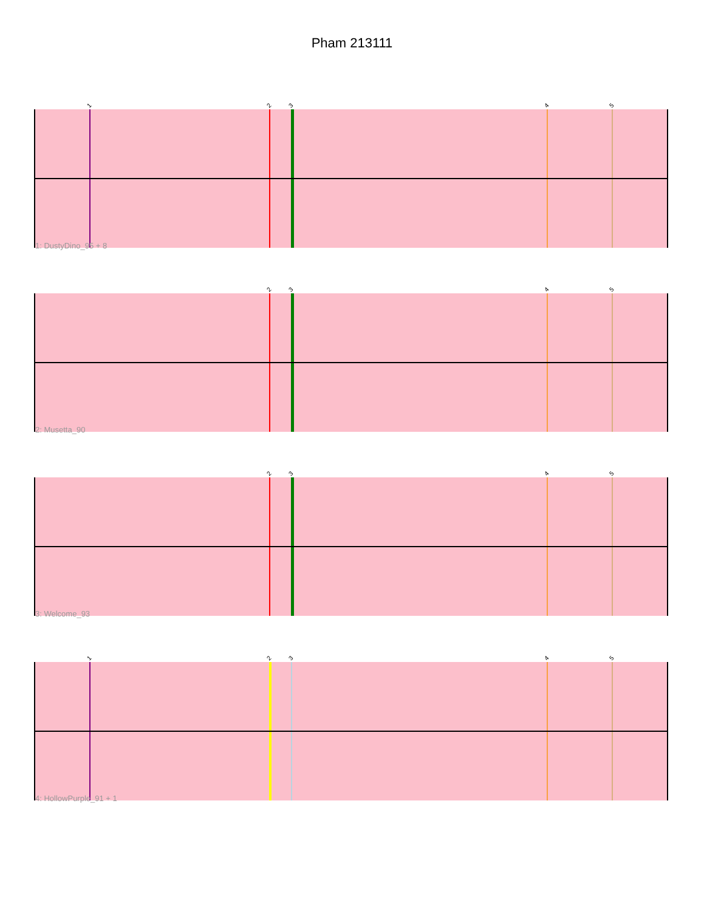Pham 213111
1 2 3 4 5
1: DustyDino_95 + 8
2 3 4 5
2: Musetta_90
2 3 4 5
3: Welcome_93
1 2 3 4 5
4: HollowPurple_91 + 1